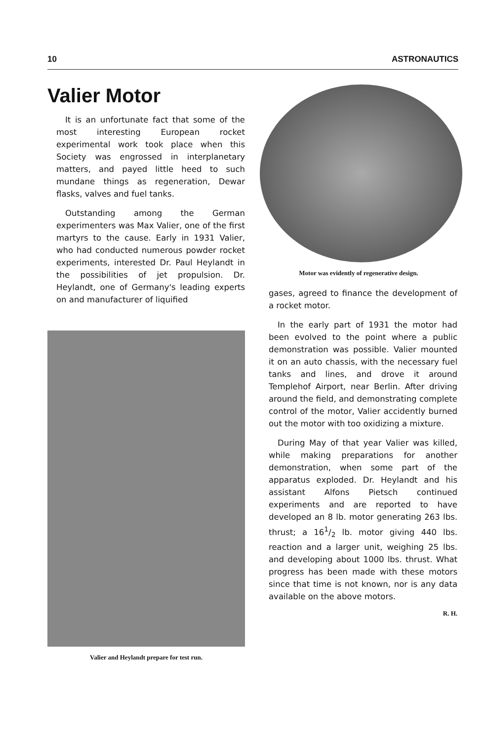10 ASTRONAUTICS
Valier Motor
It is an unfortunate fact that some of the most interesting European rocket experimental work took place when this Society was engrossed in interplanetary matters, and payed little heed to such mundane things as regeneration, Dewar flasks, valves and fuel tanks.
Outstanding among the German experimenters was Max Valier, one of the first martyrs to the cause. Early in 1931 Valier, who had conducted numerous powder rocket experiments, interested Dr. Paul Heylandt in the possibilities of jet propulsion. Dr. Heylandt, one of Germany's leading experts on and manufacturer of liquified
Valier and Heylandt prepare for test run.
Motor was evidently of regenerative design.
gases, agreed to finance the development of a rocket motor.
In the early part of 1931 the motor had been evolved to the point where a public demonstration was possible. Valier mounted it on an auto chassis, with the necessary fuel tanks and lines, and drove it around Templehof Airport, near Berlin. After driving around the field, and demonstrating complete control of the motor, Valier accidently burned out the motor with too oxidizing a mixture.
During May of that year Valier was killed, while making preparations for another demonstration, when some part of the apparatus exploded. Dr. Heylandt and his assistant Alfons Pietsch continued experiments and are reported to have developed an 8 lb. motor generating 263 lbs. thrust; a 161/2 lb. motor giving 440 lbs. reaction and a larger unit, weighing 25 lbs. and developing about 1000 lbs. thrust. What progress has been made with these motors since that time is not known, nor is any data available on the above motors.
R. H.